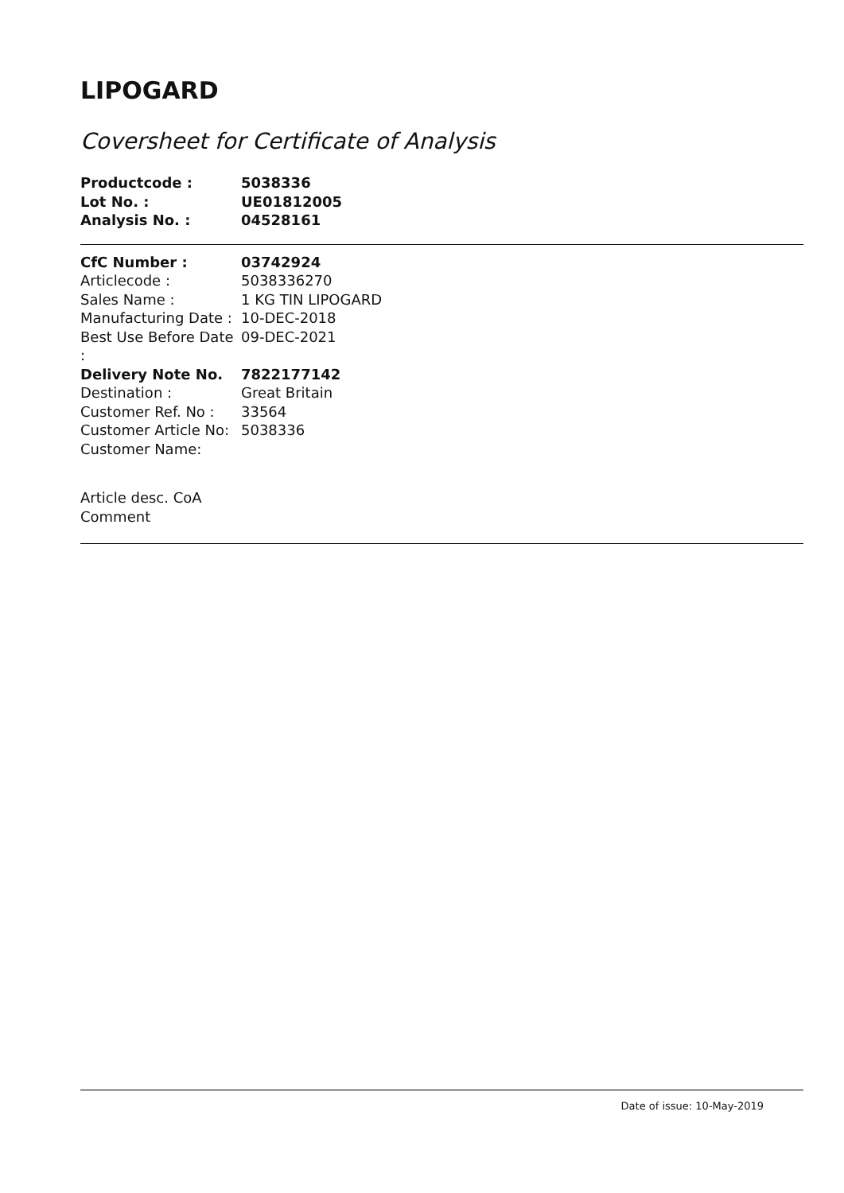LIPOGARD
Coversheet for Certificate of Analysis
| Productcode : | 5038336 |
| Lot No. : | UE01812005 |
| Analysis No. : | 04528161 |
| CfC Number : | 03742924 |
| Articlecode : | 5038336270 |
| Sales Name : | 1 KG TIN LIPOGARD |
| Manufacturing Date : | 10-DEC-2018 |
| Best Use Before Date : | 09-DEC-2021 |
| Delivery Note No. | 7822177142 |
| Destination : | Great Britain |
| Customer Ref. No : | 33564 |
| Customer Article No: | 5038336 |
| Customer Name: | |
Article desc. CoA
Comment
Date of issue: 10-May-2019